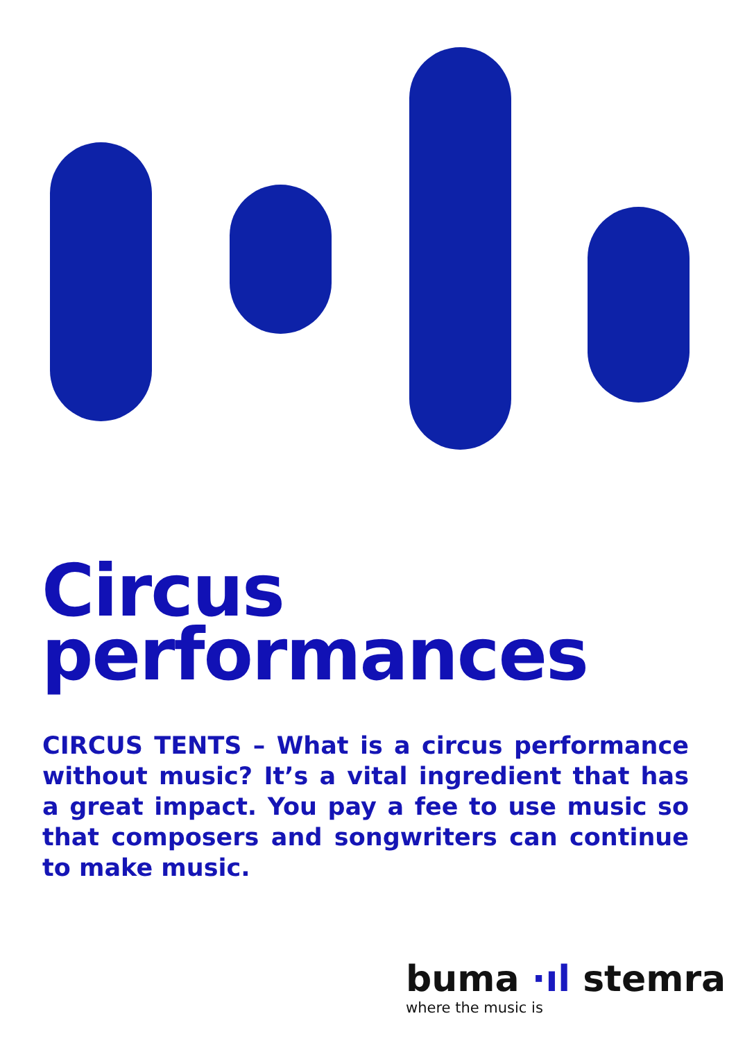Circus
performances
CIRCUS TENTS – What is a circus performance without music? It’s a vital ingredient that has a great impact. You pay a fee to use music so that composers and songwriters can continue to make music.
buma ·ıl stemra
where the music is